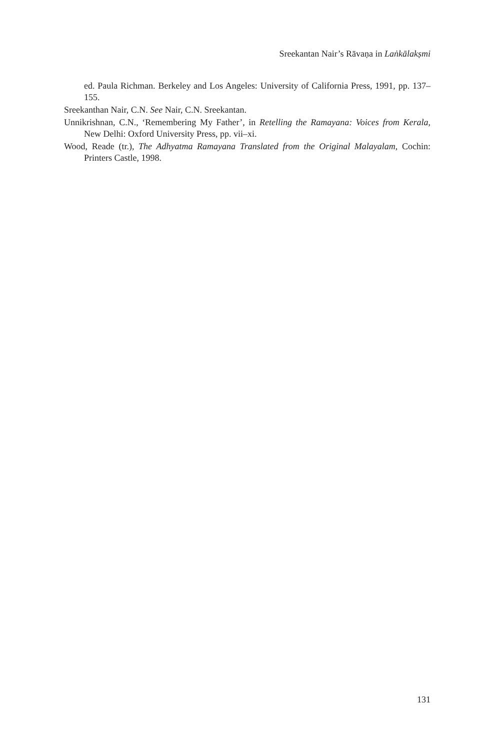Sreekantan Nair’s Rāvaṇa in Laṅkālakṣmi
ed. Paula Richman. Berkeley and Los Angeles: University of California Press, 1991, pp. 137–155.
Sreekanthan Nair, C.N. See Nair, C.N. Sreekantan.
Unnikrishnan, C.N., ‘Remembering My Father’, in Retelling the Ramayana: Voices from Kerala, New Delhi: Oxford University Press, pp. vii–xi.
Wood, Reade (tr.), The Adhyatma Ramayana Translated from the Original Malayalam, Cochin: Printers Castle, 1998.
131